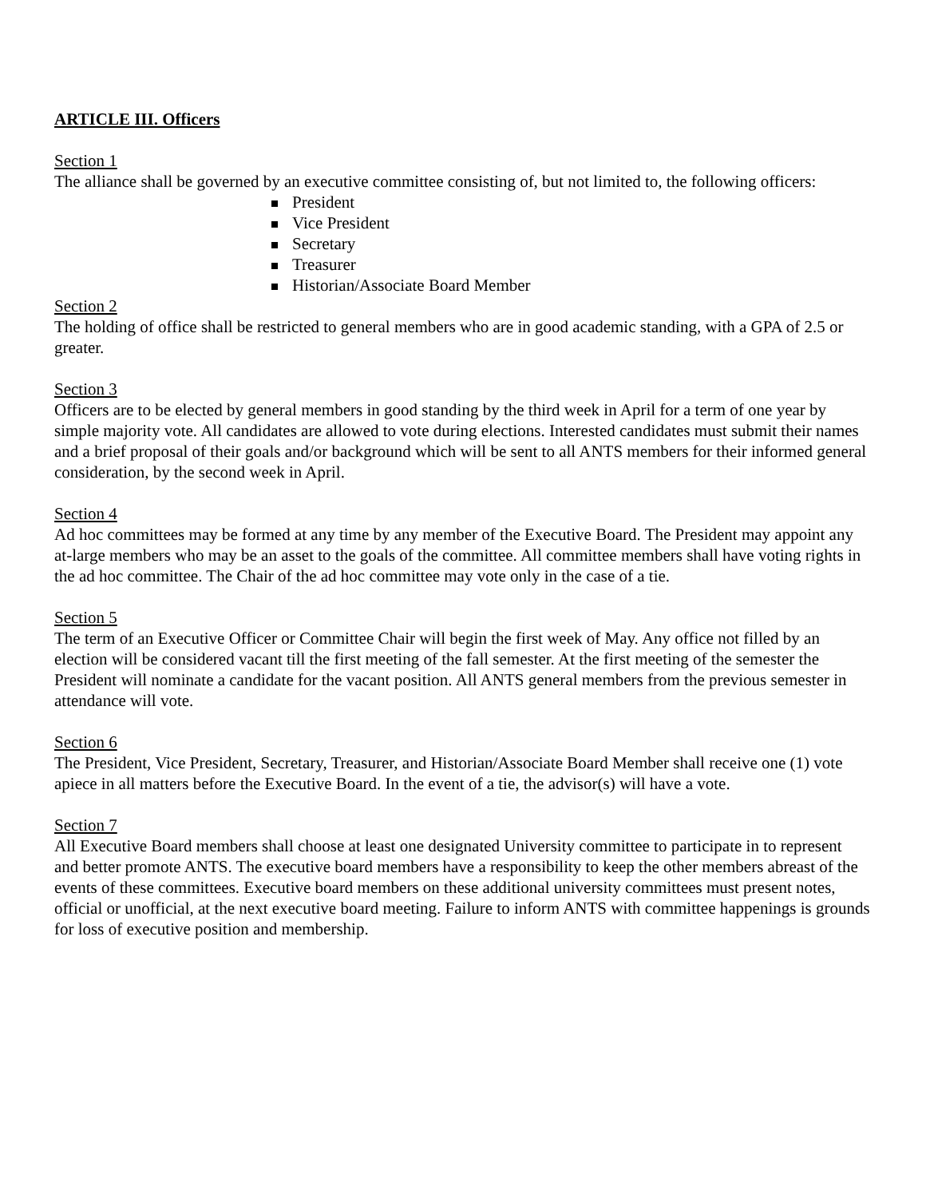ARTICLE III. Officers
Section 1
The alliance shall be governed by an executive committee consisting of, but not limited to, the following officers:
President
Vice President
Secretary
Treasurer
Historian/Associate Board Member
Section 2
The holding of office shall be restricted to general members who are in good academic standing, with a GPA of 2.5 or greater.
Section 3
Officers are to be elected by general members in good standing by the third week in April for a term of one year by simple majority vote. All candidates are allowed to vote during elections. Interested candidates must submit their names and a brief proposal of their goals and/or background which will be sent to all ANTS members for their informed general consideration, by the second week in April.
Section 4
Ad hoc committees may be formed at any time by any member of the Executive Board. The President may appoint any at-large members who may be an asset to the goals of the committee. All committee members shall have voting rights in the ad hoc committee. The Chair of the ad hoc committee may vote only in the case of a tie.
Section 5
The term of an Executive Officer or Committee Chair will begin the first week of May. Any office not filled by an election will be considered vacant till the first meeting of the fall semester. At the first meeting of the semester the President will nominate a candidate for the vacant position. All ANTS general members from the previous semester in attendance will vote.
Section 6
The President, Vice President, Secretary, Treasurer, and Historian/Associate Board Member shall receive one (1) vote apiece in all matters before the Executive Board. In the event of a tie, the advisor(s) will have a vote.
Section 7
All Executive Board members shall choose at least one designated University committee to participate in to represent and better promote ANTS. The executive board members have a responsibility to keep the other members abreast of the events of these committees. Executive board members on these additional university committees must present notes, official or unofficial, at the next executive board meeting. Failure to inform ANTS with committee happenings is grounds for loss of executive position and membership.